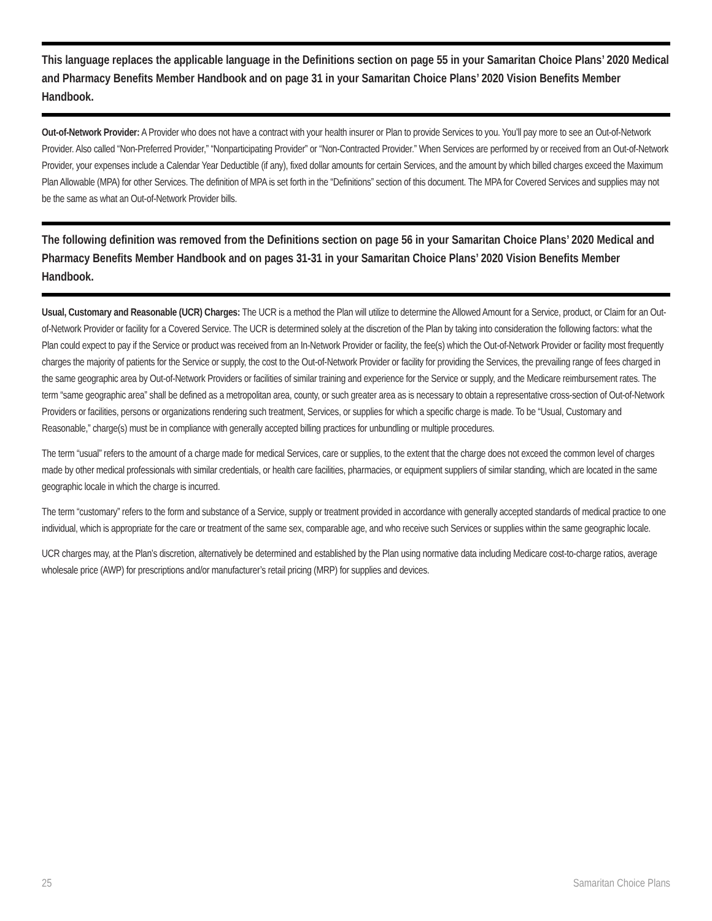This language replaces the applicable language in the Definitions section on page 55 in your Samaritan Choice Plans’ 2020 Medical and Pharmacy Benefits Member Handbook and on page 31 in your Samaritan Choice Plans’ 2020 Vision Benefits Member Handbook.
Out-of-Network Provider: A Provider who does not have a contract with your health insurer or Plan to provide Services to you. You’ll pay more to see an Out-of-Network Provider. Also called “Non-Preferred Provider,” “Nonparticipating Provider” or “Non-Contracted Provider.” When Services are performed by or received from an Out-of-Network Provider, your expenses include a Calendar Year Deductible (if any), fixed dollar amounts for certain Services, and the amount by which billed charges exceed the Maximum Plan Allowable (MPA) for other Services. The definition of MPA is set forth in the “Definitions” section of this document. The MPA for Covered Services and supplies may not be the same as what an Out-of-Network Provider bills.
The following definition was removed from the Definitions section on page 56 in your Samaritan Choice Plans’ 2020 Medical and Pharmacy Benefits Member Handbook and on pages 31-31 in your Samaritan Choice Plans’ 2020 Vision Benefits Member Handbook.
Usual, Customary and Reasonable (UCR) Charges: The UCR is a method the Plan will utilize to determine the Allowed Amount for a Service, product, or Claim for an Out-of-Network Provider or facility for a Covered Service. The UCR is determined solely at the discretion of the Plan by taking into consideration the following factors: what the Plan could expect to pay if the Service or product was received from an In-Network Provider or facility, the fee(s) which the Out-of-Network Provider or facility most frequently charges the majority of patients for the Service or supply, the cost to the Out-of-Network Provider or facility for providing the Services, the prevailing range of fees charged in the same geographic area by Out-of-Network Providers or facilities of similar training and experience for the Service or supply, and the Medicare reimbursement rates. The term “same geographic area” shall be defined as a metropolitan area, county, or such greater area as is necessary to obtain a representative cross-section of Out-of-Network Providers or facilities, persons or organizations rendering such treatment, Services, or supplies for which a specific charge is made. To be “Usual, Customary and Reasonable,” charge(s) must be in compliance with generally accepted billing practices for unbundling or multiple procedures.
The term “usual” refers to the amount of a charge made for medical Services, care or supplies, to the extent that the charge does not exceed the common level of charges made by other medical professionals with similar credentials, or health care facilities, pharmacies, or equipment suppliers of similar standing, which are located in the same geographic locale in which the charge is incurred.
The term “customary” refers to the form and substance of a Service, supply or treatment provided in accordance with generally accepted standards of medical practice to one individual, which is appropriate for the care or treatment of the same sex, comparable age, and who receive such Services or supplies within the same geographic locale.
UCR charges may, at the Plan’s discretion, alternatively be determined and established by the Plan using normative data including Medicare cost-to-charge ratios, average wholesale price (AWP) for prescriptions and/or manufacturer’s retail pricing (MRP) for supplies and devices.
25 Samaritan Choice Plans